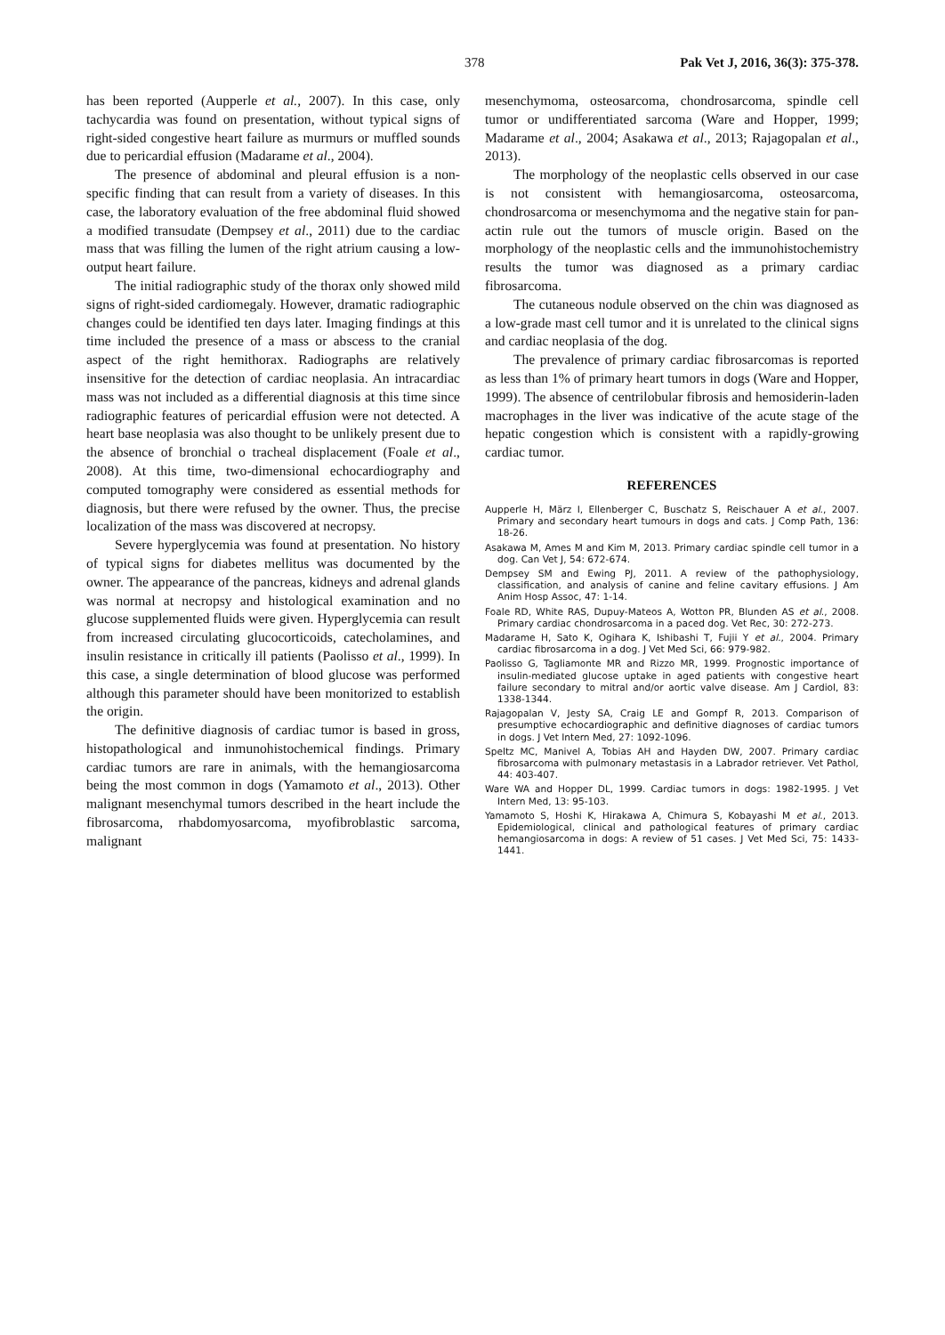378 Pak Vet J, 2016, 36(3): 375-378.
has been reported (Aupperle et al., 2007). In this case, only tachycardia was found on presentation, without typical signs of right-sided congestive heart failure as murmurs or muffled sounds due to pericardial effusion (Madarame et al., 2004).
The presence of abdominal and pleural effusion is a non-specific finding that can result from a variety of diseases. In this case, the laboratory evaluation of the free abdominal fluid showed a modified transudate (Dempsey et al., 2011) due to the cardiac mass that was filling the lumen of the right atrium causing a low-output heart failure.
The initial radiographic study of the thorax only showed mild signs of right-sided cardiomegaly. However, dramatic radiographic changes could be identified ten days later. Imaging findings at this time included the presence of a mass or abscess to the cranial aspect of the right hemithorax. Radiographs are relatively insensitive for the detection of cardiac neoplasia. An intracardiac mass was not included as a differential diagnosis at this time since radiographic features of pericardial effusion were not detected. A heart base neoplasia was also thought to be unlikely present due to the absence of bronchial o tracheal displacement (Foale et al., 2008). At this time, two-dimensional echocardiography and computed tomography were considered as essential methods for diagnosis, but there were refused by the owner. Thus, the precise localization of the mass was discovered at necropsy.
Severe hyperglycemia was found at presentation. No history of typical signs for diabetes mellitus was documented by the owner. The appearance of the pancreas, kidneys and adrenal glands was normal at necropsy and histological examination and no glucose supplemented fluids were given. Hyperglycemia can result from increased circulating glucocorticoids, catecholamines, and insulin resistance in critically ill patients (Paolisso et al., 1999). In this case, a single determination of blood glucose was performed although this parameter should have been monitorized to establish the origin.
The definitive diagnosis of cardiac tumor is based in gross, histopathological and inmunohistochemical findings. Primary cardiac tumors are rare in animals, with the hemangiosarcoma being the most common in dogs (Yamamoto et al., 2013). Other malignant mesenchymal tumors described in the heart include the fibrosarcoma, rhabdomyosarcoma, myofibroblastic sarcoma, malignant
mesenchymoma, osteosarcoma, chondrosarcoma, spindle cell tumor or undifferentiated sarcoma (Ware and Hopper, 1999; Madarame et al., 2004; Asakawa et al., 2013; Rajagopalan et al., 2013).
The morphology of the neoplastic cells observed in our case is not consistent with hemangiosarcoma, osteosarcoma, chondrosarcoma or mesenchymoma and the negative stain for pan-actin rule out the tumors of muscle origin. Based on the morphology of the neoplastic cells and the immunohistochemistry results the tumor was diagnosed as a primary cardiac fibrosarcoma.
The cutaneous nodule observed on the chin was diagnosed as a low-grade mast cell tumor and it is unrelated to the clinical signs and cardiac neoplasia of the dog.
The prevalence of primary cardiac fibrosarcomas is reported as less than 1% of primary heart tumors in dogs (Ware and Hopper, 1999). The absence of centrilobular fibrosis and hemosiderin-laden macrophages in the liver was indicative of the acute stage of the hepatic congestion which is consistent with a rapidly-growing cardiac tumor.
REFERENCES
Aupperle H, März I, Ellenberger C, Buschatz S, Reischauer A et al., 2007. Primary and secondary heart tumours in dogs and cats. J Comp Path, 136: 18-26.
Asakawa M, Ames M and Kim M, 2013. Primary cardiac spindle cell tumor in a dog. Can Vet J, 54: 672-674.
Dempsey SM and Ewing PJ, 2011. A review of the pathophysiology, classification, and analysis of canine and feline cavitary effusions. J Am Anim Hosp Assoc, 47: 1-14.
Foale RD, White RAS, Dupuy-Mateos A, Wotton PR, Blunden AS et al., 2008. Primary cardiac chondrosarcoma in a paced dog. Vet Rec, 30: 272-273.
Madarame H, Sato K, Ogihara K, Ishibashi T, Fujii Y et al., 2004. Primary cardiac fibrosarcoma in a dog. J Vet Med Sci, 66: 979-982.
Paolisso G, Tagliamonte MR and Rizzo MR, 1999. Prognostic importance of insulin-mediated glucose uptake in aged patients with congestive heart failure secondary to mitral and/or aortic valve disease. Am J Cardiol, 83: 1338-1344.
Rajagopalan V, Jesty SA, Craig LE and Gompf R, 2013. Comparison of presumptive echocardiographic and definitive diagnoses of cardiac tumors in dogs. J Vet Intern Med, 27: 1092-1096.
Speltz MC, Manivel A, Tobias AH and Hayden DW, 2007. Primary cardiac fibrosarcoma with pulmonary metastasis in a Labrador retriever. Vet Pathol, 44: 403-407.
Ware WA and Hopper DL, 1999. Cardiac tumors in dogs: 1982-1995. J Vet Intern Med, 13: 95-103.
Yamamoto S, Hoshi K, Hirakawa A, Chimura S, Kobayashi M et al., 2013. Epidemiological, clinical and pathological features of primary cardiac hemangiosarcoma in dogs: A review of 51 cases. J Vet Med Sci, 75: 1433-1441.